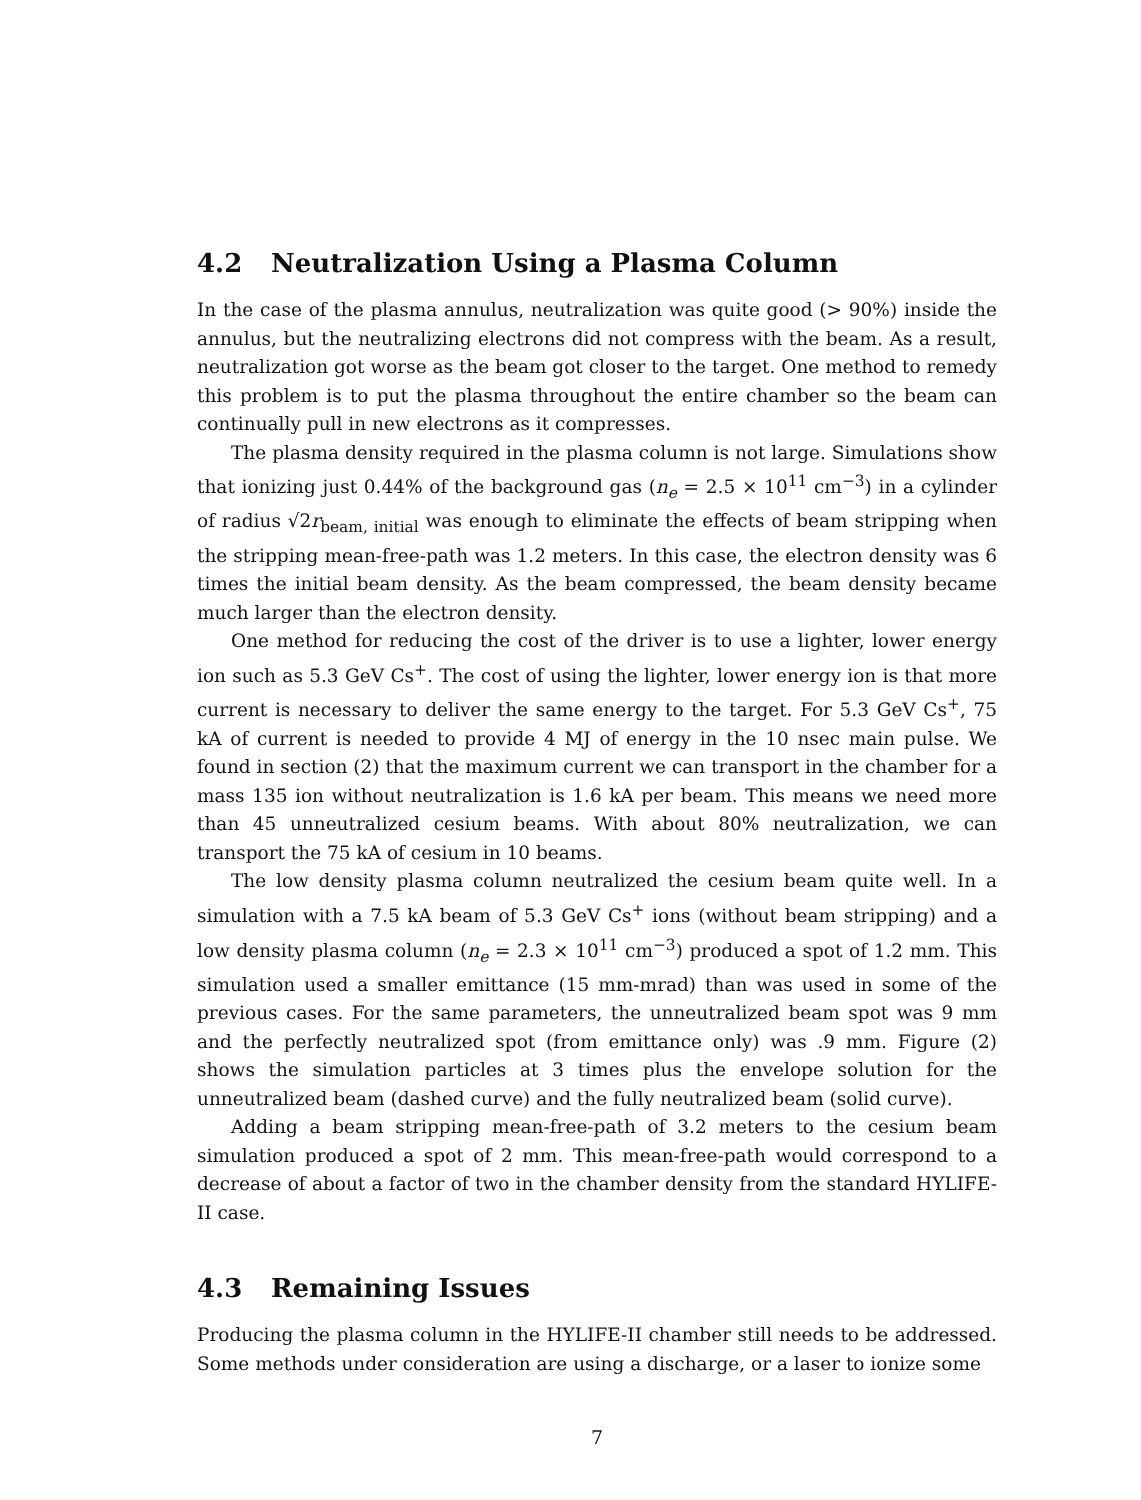4.2 Neutralization Using a Plasma Column
In the case of the plasma annulus, neutralization was quite good (> 90%) inside the annulus, but the neutralizing electrons did not compress with the beam. As a result, neutralization got worse as the beam got closer to the target. One method to remedy this problem is to put the plasma throughout the entire chamber so the beam can continually pull in new electrons as it compresses.
The plasma density required in the plasma column is not large. Simulations show that ionizing just 0.44% of the background gas (n<sub>e</sub> = 2.5 × 10<sup>11</sup> cm<sup>−3</sup>) in a cylinder of radius √2r<sub>beam, initial</sub> was enough to eliminate the effects of beam stripping when the stripping mean-free-path was 1.2 meters. In this case, the electron density was 6 times the initial beam density. As the beam compressed, the beam density became much larger than the electron density.
One method for reducing the cost of the driver is to use a lighter, lower energy ion such as 5.3 GeV Cs<sup>+</sup>. The cost of using the lighter, lower energy ion is that more current is necessary to deliver the same energy to the target. For 5.3 GeV Cs<sup>+</sup>, 75 kA of current is needed to provide 4 MJ of energy in the 10 nsec main pulse. We found in section (2) that the maximum current we can transport in the chamber for a mass 135 ion without neutralization is 1.6 kA per beam. This means we need more than 45 unneutralized cesium beams. With about 80% neutralization, we can transport the 75 kA of cesium in 10 beams.
The low density plasma column neutralized the cesium beam quite well. In a simulation with a 7.5 kA beam of 5.3 GeV Cs<sup>+</sup> ions (without beam stripping) and a low density plasma column (n<sub>e</sub> = 2.3 × 10<sup>11</sup> cm<sup>−3</sup>) produced a spot of 1.2 mm. This simulation used a smaller emittance (15 mm-mrad) than was used in some of the previous cases. For the same parameters, the unneutralized beam spot was 9 mm and the perfectly neutralized spot (from emittance only) was .9 mm. Figure (2) shows the simulation particles at 3 times plus the envelope solution for the unneutralized beam (dashed curve) and the fully neutralized beam (solid curve).
Adding a beam stripping mean-free-path of 3.2 meters to the cesium beam simulation produced a spot of 2 mm. This mean-free-path would correspond to a decrease of about a factor of two in the chamber density from the standard HYLIFE-II case.
4.3 Remaining Issues
Producing the plasma column in the HYLIFE-II chamber still needs to be addressed. Some methods under consideration are using a discharge, or a laser to ionize some
7